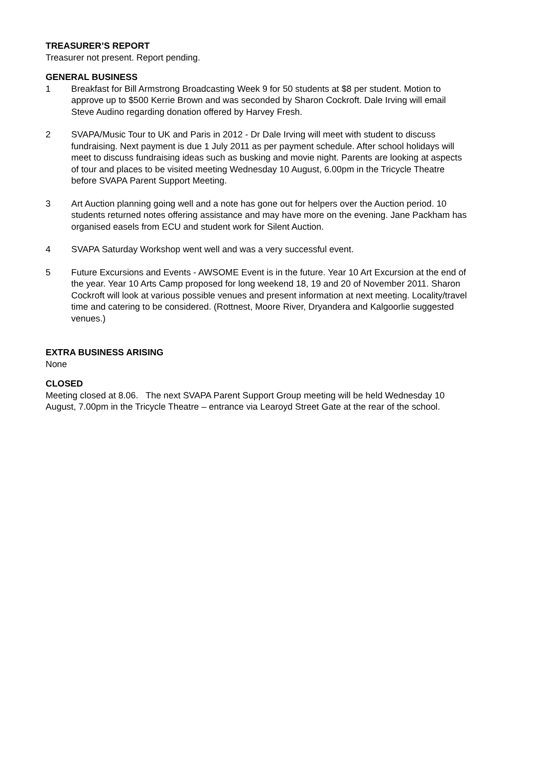TREASURER’S REPORT
Treasurer not present. Report pending.
GENERAL BUSINESS
1 Breakfast for Bill Armstrong Broadcasting Week 9 for 50 students at $8 per student. Motion to approve up to $500 Kerrie Brown and was seconded by Sharon Cockroft. Dale Irving will email Steve Audino regarding donation offered by Harvey Fresh.
2 SVAPA/Music Tour to UK and Paris in 2012 - Dr Dale Irving will meet with student to discuss fundraising. Next payment is due 1 July 2011 as per payment schedule. After school holidays will meet to discuss fundraising ideas such as busking and movie night. Parents are looking at aspects of tour and places to be visited meeting Wednesday 10 August, 6.00pm in the Tricycle Theatre before SVAPA Parent Support Meeting.
3 Art Auction planning going well and a note has gone out for helpers over the Auction period. 10 students returned notes offering assistance and may have more on the evening. Jane Packham has organised easels from ECU and student work for Silent Auction.
4 SVAPA Saturday Workshop went well and was a very successful event.
5 Future Excursions and Events - AWSOME Event is in the future. Year 10 Art Excursion at the end of the year. Year 10 Arts Camp proposed for long weekend 18, 19 and 20 of November 2011. Sharon Cockroft will look at various possible venues and present information at next meeting. Locality/travel time and catering to be considered. (Rottnest, Moore River, Dryandera and Kalgoorlie suggested venues.)
EXTRA BUSINESS ARISING
None
CLOSED
Meeting closed at 8.06. The next SVAPA Parent Support Group meeting will be held Wednesday 10 August, 7.00pm in the Tricycle Theatre – entrance via Learoyd Street Gate at the rear of the school.